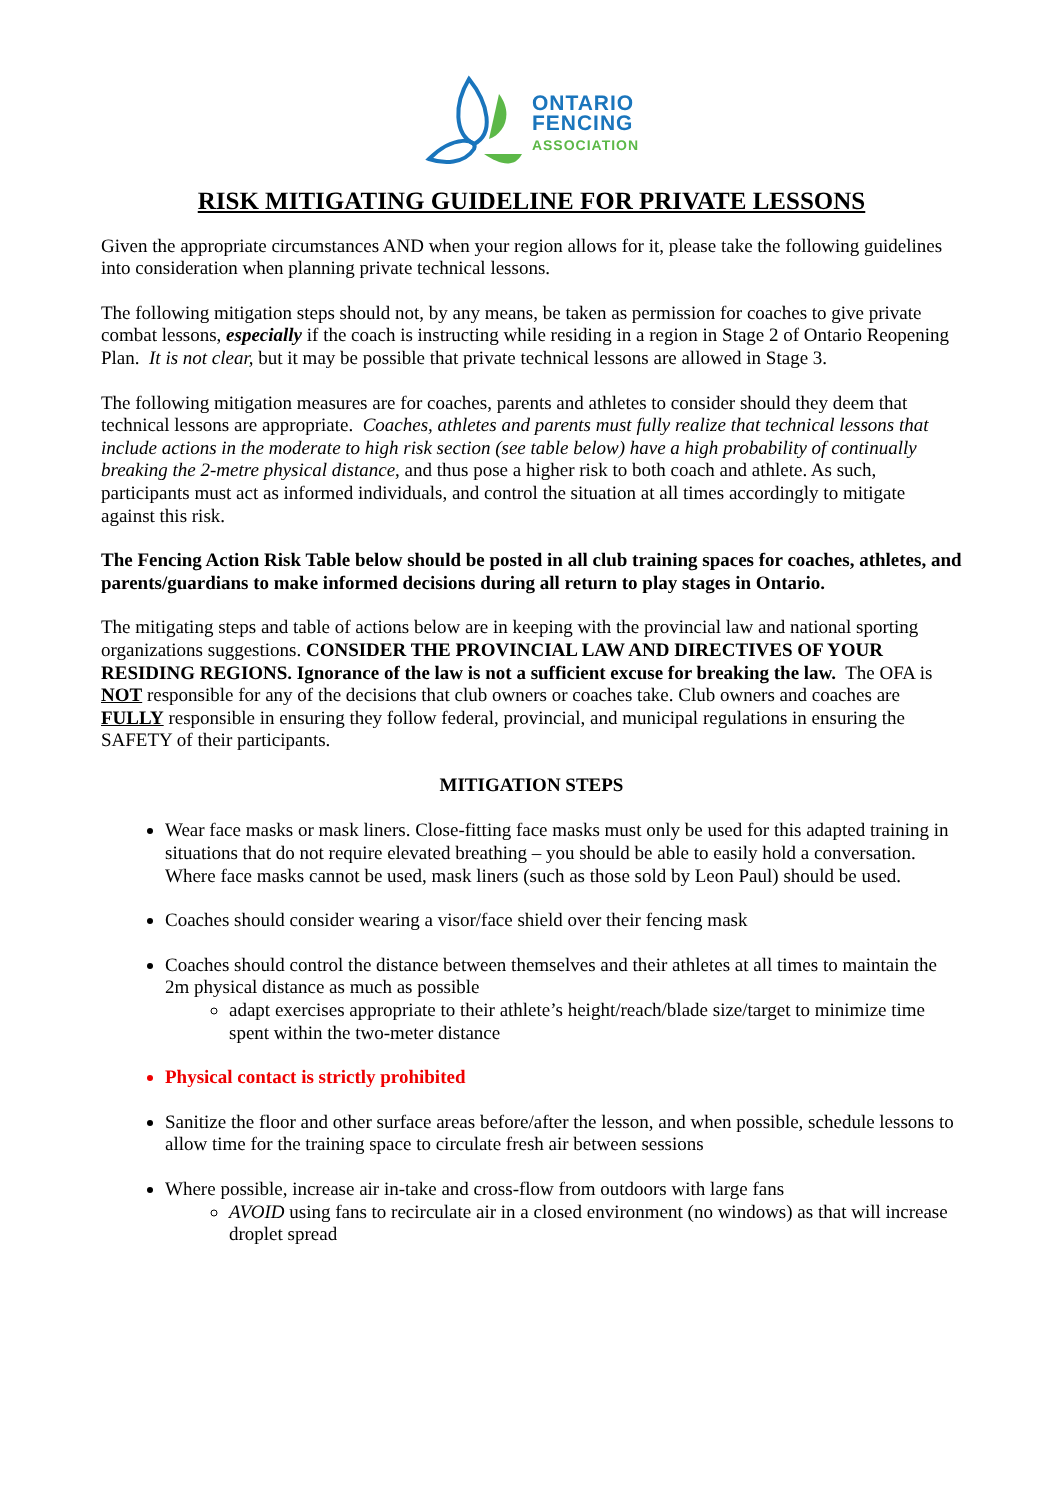ONTARIO
FENCING
ASSOCIATION
RISK MITIGATING GUIDELINE FOR PRIVATE LESSONS
Given the appropriate circumstances AND when your region allows for it, please take the following guidelines into consideration when planning private technical lessons.
The following mitigation steps should not, by any means, be taken as permission for coaches to give private combat lessons, especially if the coach is instructing while residing in a region in Stage 2 of Ontario Reopening Plan. It is not clear, but it may be possible that private technical lessons are allowed in Stage 3.
The following mitigation measures are for coaches, parents and athletes to consider should they deem that technical lessons are appropriate. Coaches, athletes and parents must fully realize that technical lessons that include actions in the moderate to high risk section (see table below) have a high probability of continually breaking the 2-metre physical distance, and thus pose a higher risk to both coach and athlete. As such, participants must act as informed individuals, and control the situation at all times accordingly to mitigate against this risk.
The Fencing Action Risk Table below should be posted in all club training spaces for coaches, athletes, and parents/guardians to make informed decisions during all return to play stages in Ontario.
The mitigating steps and table of actions below are in keeping with the provincial law and national sporting organizations suggestions. CONSIDER THE PROVINCIAL LAW AND DIRECTIVES OF YOUR RESIDING REGIONS. Ignorance of the law is not a sufficient excuse for breaking the law. The OFA is NOT responsible for any of the decisions that club owners or coaches take. Club owners and coaches are FULLY responsible in ensuring they follow federal, provincial, and municipal regulations in ensuring the SAFETY of their participants.
MITIGATION STEPS
Wear face masks or mask liners. Close-fitting face masks must only be used for this adapted training in situations that do not require elevated breathing – you should be able to easily hold a conversation. Where face masks cannot be used, mask liners (such as those sold by Leon Paul) should be used.
Coaches should consider wearing a visor/face shield over their fencing mask
Coaches should control the distance between themselves and their athletes at all times to maintain the 2m physical distance as much as possible
adapt exercises appropriate to their athlete’s height/reach/blade size/target to minimize time spent within the two-meter distance
Physical contact is strictly prohibited
Sanitize the floor and other surface areas before/after the lesson, and when possible, schedule lessons to allow time for the training space to circulate fresh air between sessions
Where possible, increase air in-take and cross-flow from outdoors with large fans
AVOID using fans to recirculate air in a closed environment (no windows) as that will increase droplet spread